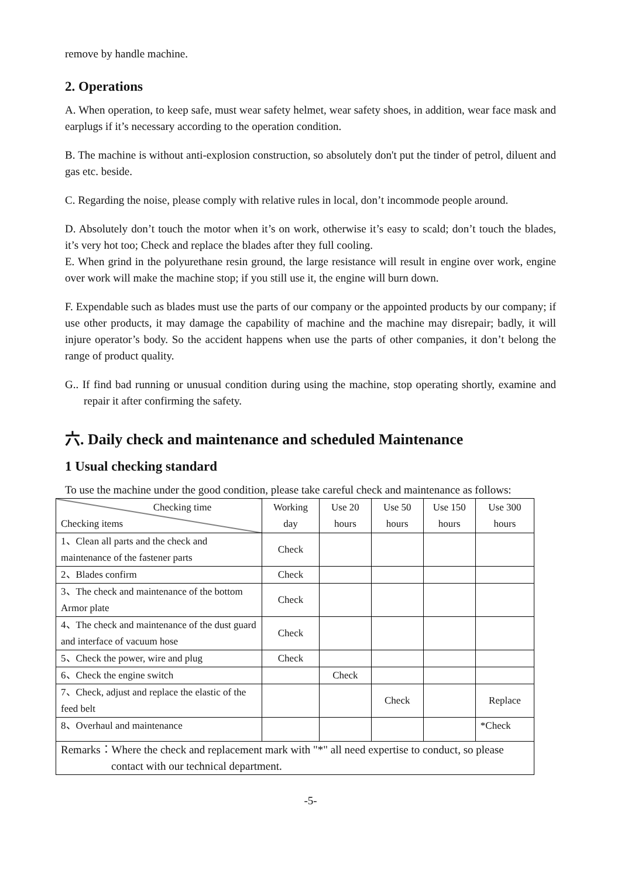remove by handle machine.
2. Operations
A. When operation, to keep safe, must wear safety helmet, wear safety shoes, in addition, wear face mask and earplugs if it’s necessary according to the operation condition.
B. The machine is without anti-explosion construction, so absolutely don't put the tinder of petrol, diluent and gas etc. beside.
C. Regarding the noise, please comply with relative rules in local, don’t incommode people around.
D. Absolutely don’t touch the motor when it’s on work, otherwise it’s easy to scald; don’t touch the blades, it’s very hot too; Check and replace the blades after they full cooling.
E. When grind in the polyurethane resin ground, the large resistance will result in engine over work, engine over work will make the machine stop; if you still use it, the engine will burn down.
F. Expendable such as blades must use the parts of our company or the appointed products by our company; if use other products, it may damage the capability of machine and the machine may disrepair; badly, it will injure operator’s body. So the accident happens when use the parts of other companies, it don’t belong the range of product quality.
G.. If find bad running or unusual condition during using the machine, stop operating shortly, examine and repair it after confirming the safety.
六. Daily check and maintenance and scheduled Maintenance
1 Usual checking standard
To use the machine under the good condition, please take careful check and maintenance as follows:
| Checking time Checking items | Working day | Use 20 hours | Use 50 hours | Use 150 hours | Use 300 hours |
| --- | --- | --- | --- | --- | --- |
| 1、Clean all parts and the check and maintenance of the fastener parts | Check | | | | |
| 2、Blades confirm | Check | | | | |
| 3、The check and maintenance of the bottom Armor plate | Check | | | | |
| 4、The check and maintenance of the dust guard and interface of vacuum hose | Check | | | | |
| 5、Check the power, wire and plug | Check | | | | |
| 6、Check the engine switch | | Check | | | |
| 7、Check, adjust and replace the elastic of the feed belt | | | Check | | Replace |
| 8、Overhaul and maintenance | | | | | *Check |
| Remarks：Where the check and replacement mark with "*" all need expertise to conduct, so please contact with our technical department. | | | | | |
-5-